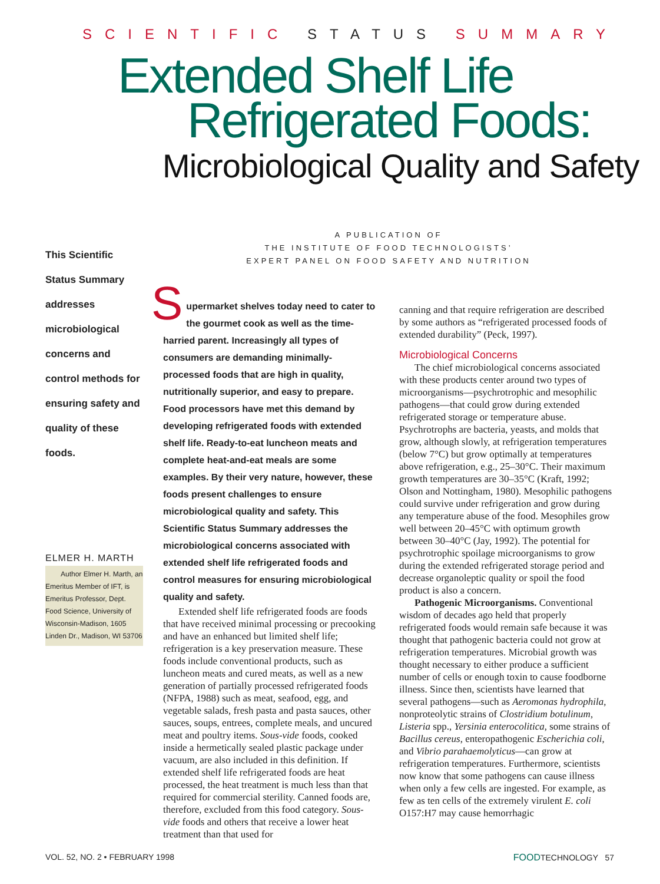SCIENTIFIC STATUS SUMMARY
Extended Shelf Life
Refrigerated Foods:
Microbiological Quality and Safety
A PUBLICATION OF
THE INSTITUTE OF FOOD TECHNOLOGISTS’
EXPERT PANEL ON FOOD SAFETY AND NUTRITION
This Scientific Status Summary addresses microbiological concerns and control methods for ensuring safety and quality of these foods.
ELMER H. MARTH
Author Elmer H. Marth, an Emeritus Member of IFT, is Emeritus Professor, Dept. Food Science, University of Wisconsin-Madison, 1605 Linden Dr., Madison, WI 53706
Supermarket shelves today need to cater to the gourmet cook as well as the time-harried parent. Increasingly all types of consumers are demanding minimally-processed foods that are high in quality, nutritionally superior, and easy to prepare. Food processors have met this demand by developing refrigerated foods with extended shelf life. Ready-to-eat luncheon meats and complete heat-and-eat meals are some examples. By their very nature, however, these foods present challenges to ensure microbiological quality and safety. This Scientific Status Summary addresses the microbiological concerns associated with extended shelf life refrigerated foods and control measures for ensuring microbiological quality and safety.
Extended shelf life refrigerated foods are foods that have received minimal processing or precooking and have an enhanced but limited shelf life; refrigeration is a key preservation measure. These foods include conventional products, such as luncheon meats and cured meats, as well as a new generation of partially processed refrigerated foods (NFPA, 1988) such as meat, seafood, egg, and vegetable salads, fresh pasta and pasta sauces, other sauces, soups, entrees, complete meals, and uncured meat and poultry items. Sous-vide foods, cooked inside a hermetically sealed plastic package under vacuum, are also included in this definition. If extended shelf life refrigerated foods are heat processed, the heat treatment is much less than that required for commercial sterility. Canned foods are, therefore, excluded from this food category. Sous-vide foods and others that receive a lower heat treatment than that used for
canning and that require refrigeration are described by some authors as “refrigerated processed foods of extended durability” (Peck, 1997).
Microbiological Concerns
The chief microbiological concerns associated with these products center around two types of microorganisms—psychrotrophic and mesophilic pathogens—that could grow during extended refrigerated storage or temperature abuse. Psychrotrophs are bacteria, yeasts, and molds that grow, although slowly, at refrigeration temperatures (below 7°C) but grow optimally at temperatures above refrigeration, e.g., 25–30°C. Their maximum growth temperatures are 30–35°C (Kraft, 1992; Olson and Nottingham, 1980). Mesophilic pathogens could survive under refrigeration and grow during any temperature abuse of the food. Mesophiles grow well between 20–45°C with optimum growth between 30–40°C (Jay, 1992). The potential for psychrotrophic spoilage microorganisms to grow during the extended refrigerated storage period and decrease organoleptic quality or spoil the food product is also a concern.
Pathogenic Microorganisms. Conventional wisdom of decades ago held that properly refrigerated foods would remain safe because it was thought that pathogenic bacteria could not grow at refrigeration temperatures. Microbial growth was thought necessary to either produce a sufficient number of cells or enough toxin to cause foodborne illness. Since then, scientists have learned that several pathogens—such as Aeromonas hydrophila, nonproteolytic strains of Clostridium botulinum, Listeria spp., Yersinia enterocolitica, some strains of Bacillus cereus, enteropathogenic Escherichia coli, and Vibrio parahaemolyticus—can grow at refrigeration temperatures. Furthermore, scientists now know that some pathogens can cause illness when only a few cells are ingested. For example, as few as ten cells of the extremely virulent E. coli O157:H7 may cause hemorrhagic
VOL. 52, NO. 2 • FEBRUARY 1998 FOODTECHNOLOGY 57